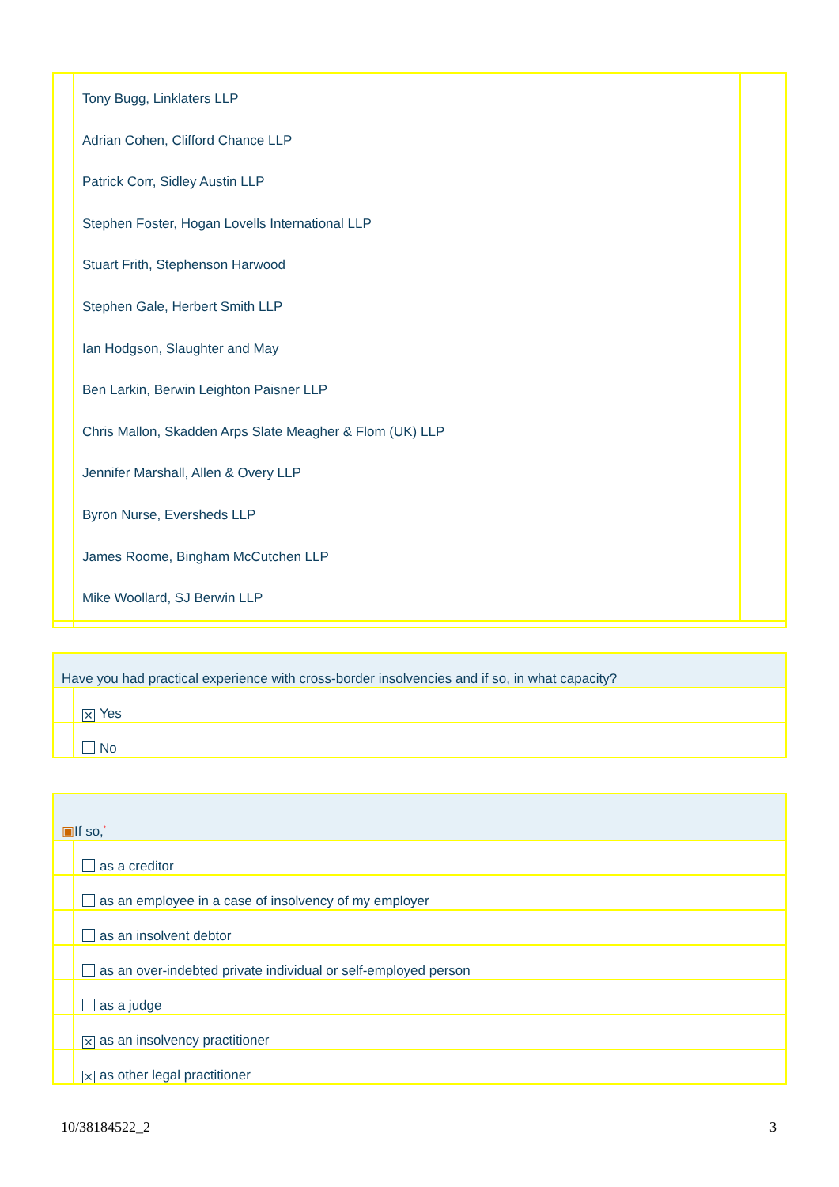| | Tony Bugg, Linklaters LLP Adrian Cohen, Clifford Chance LLP Patrick Corr, Sidley Austin LLP Stephen Foster, Hogan Lovells International LLP Stuart Frith, Stephenson Harwood Stephen Gale, Herbert Smith LLP Ian Hodgson, Slaughter and May Ben Larkin, Berwin Leighton Paisner LLP Chris Mallon, Skadden Arps Slate Meagher & Flom (UK) LLP Jennifer Marshall, Allen & Overy LLP Byron Nurse, Eversheds LLP James Roome, Bingham McCutchen LLP Mike Woollard, SJ Berwin LLP | |
| Have you had practical experience with cross-border insolvencies and if so, in what capacity? | |
| | ✕ Yes |
| | No |
| ▣ If so,<sup>*</sup> | |
| | as a creditor |
| | as an employee in a case of insolvency of my employer |
| | as an insolvent debtor |
| | as an over-indebted private individual or self-employed person |
| | as a judge |
| | ✕ as an insolvency practitioner |
| | ✕ as other legal practitioner |
10/38184522_2 3